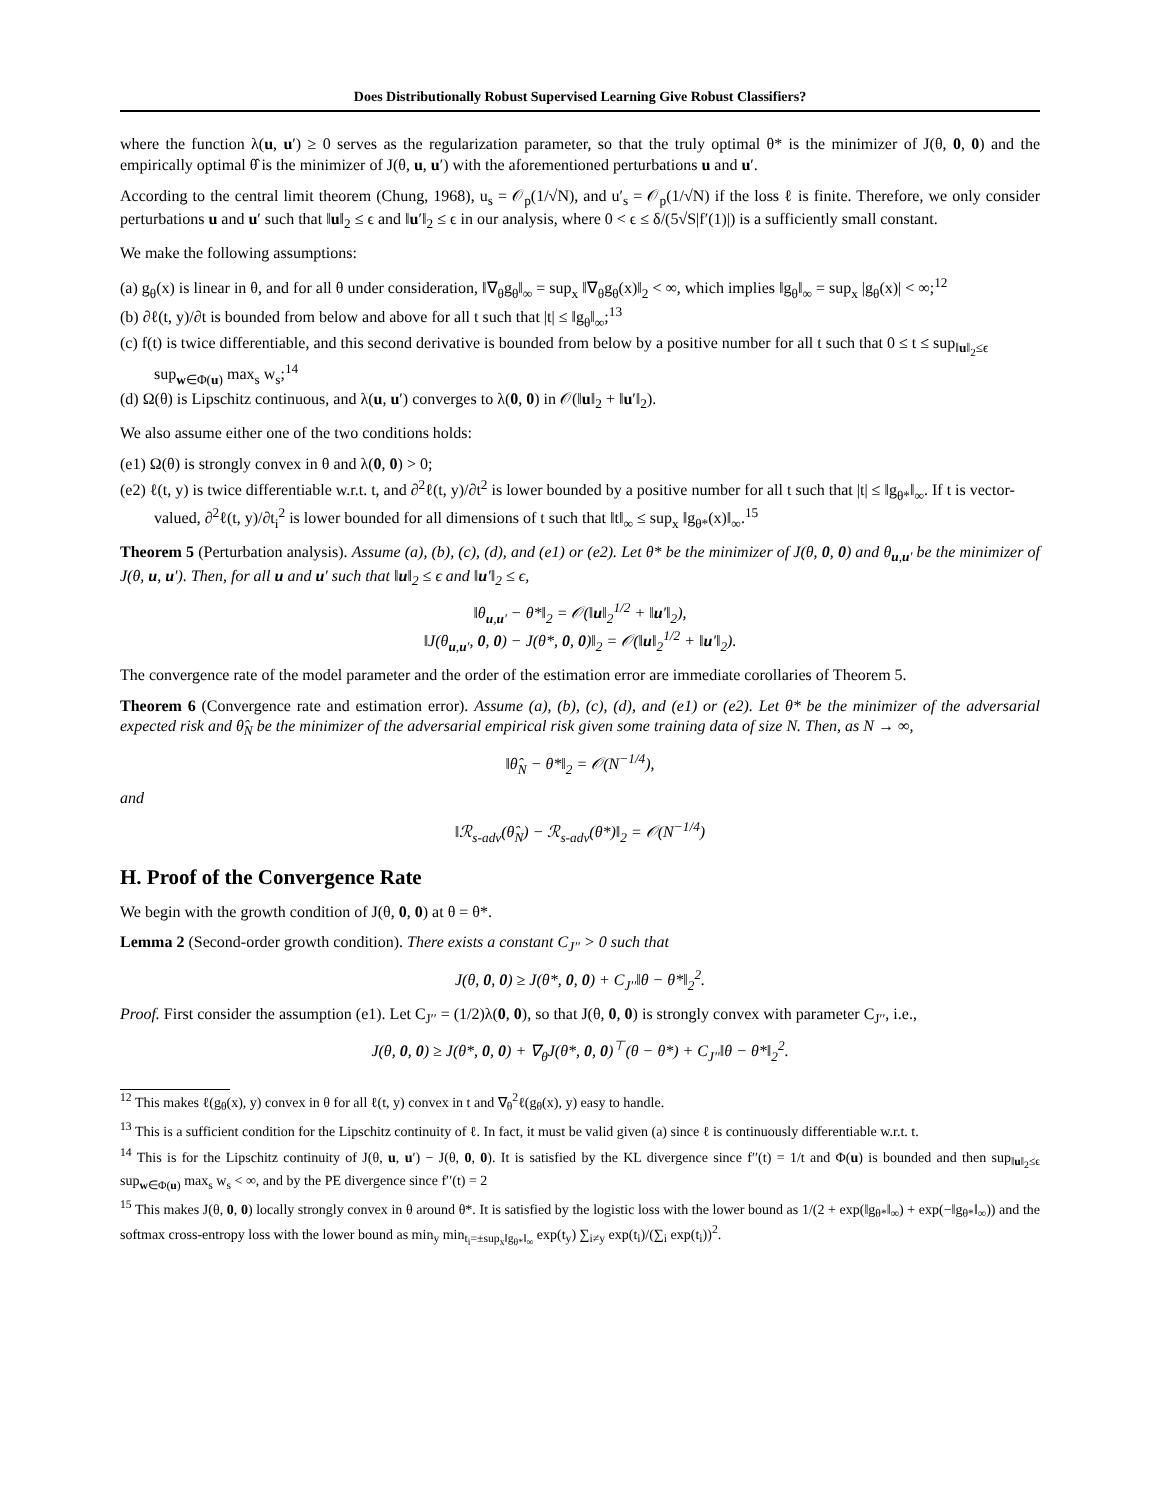Does Distributionally Robust Supervised Learning Give Robust Classifiers?
where the function λ(u, u′) ≥ 0 serves as the regularization parameter, so that the truly optimal θ* is the minimizer of J(θ, 0, 0) and the empirically optimal θ̂ is the minimizer of J(θ, u, u′) with the aforementioned perturbations u and u′.
According to the central limit theorem (Chung, 1968), u<sub>s</sub> = 𝒪<sub>p</sub>(1/√N), and u′<sub>s</sub> = 𝒪<sub>p</sub>(1/√N) if the loss ℓ is finite. Therefore, we only consider perturbations u and u′ such that ‖u‖<sub>2</sub> ≤ ϵ and ‖u′‖<sub>2</sub> ≤ ϵ in our analysis, where 0 < ϵ ≤ δ/(5√S|f′(1)|) is a sufficiently small constant.
We make the following assumptions:
(a) g<sub>θ</sub>(x) is linear in θ, and for all θ under consideration, ‖∇<sub>θ</sub>g<sub>θ</sub>‖<sub>∞</sub> = sup<sub>x</sub> ‖∇<sub>θ</sub>g<sub>θ</sub>(x)‖<sub>2</sub> < ∞, which implies ‖g<sub>θ</sub>‖<sub>∞</sub> = sup<sub>x</sub> |g<sub>θ</sub>(x)| < ∞;<sup>12</sup>
(b) ∂ℓ(t, y)/∂t is bounded from below and above for all t such that |t| ≤ ‖g<sub>θ</sub>‖<sub>∞</sub>;<sup>13</sup>
(c) f(t) is twice differentiable, and this second derivative is bounded from below by a positive number for all t such that 0 ≤ t ≤ sup<sub>‖u‖<sub>2</sub>≤ϵ</sub> sup<sub>w∈Φ(u)</sub> max<sub>s</sub> w<sub>s</sub>;<sup>14</sup>
(d) Ω(θ) is Lipschitz continuous, and λ(u, u′) converges to λ(0, 0) in 𝒪(‖u‖<sub>2</sub> + ‖u′‖<sub>2</sub>).
We also assume either one of the two conditions holds:
(e1) Ω(θ) is strongly convex in θ and λ(0, 0) > 0;
(e2) ℓ(t, y) is twice differentiable w.r.t. t, and ∂<sup>2</sup>ℓ(t, y)/∂t<sup>2</sup> is lower bounded by a positive number for all t such that |t| ≤ ‖g<sub>θ*</sub>‖<sub>∞</sub>. If t is vector-valued, ∂<sup>2</sup>ℓ(t, y)/∂t<sub>i</sub><sup>2</sup> is lower bounded for all dimensions of t such that ‖t‖<sub>∞</sub> ≤ sup<sub>x</sub> ‖g<sub>θ*</sub>(x)‖<sub>∞</sub>.<sup>15</sup>
Theorem 5 (Perturbation analysis). Assume (a), (b), (c), (d), and (e1) or (e2). Let θ* be the minimizer of J(θ, 0, 0) and θ<sub>u,u′</sub> be the minimizer of J(θ, u, u′). Then, for all u and u′ such that ‖u‖<sub>2</sub> ≤ ϵ and ‖u′‖<sub>2</sub> ≤ ϵ,
‖θ<sub>u,u′</sub> − θ*‖<sub>2</sub> = 𝒪(‖u‖<sub>2</sub><sup>1/2</sup> + ‖u′‖<sub>2</sub>),
‖J(θ<sub>u,u′</sub>, 0, 0) − J(θ*, 0, 0)‖<sub>2</sub> = 𝒪(‖u‖<sub>2</sub><sup>1/2</sup> + ‖u′‖<sub>2</sub>).
The convergence rate of the model parameter and the order of the estimation error are immediate corollaries of Theorem 5.
Theorem 6 (Convergence rate and estimation error). Assume (a), (b), (c), (d), and (e1) or (e2). Let θ* be the minimizer of the adversarial expected risk and θ̂<sub>N</sub> be the minimizer of the adversarial empirical risk given some training data of size N. Then, as N → ∞,
‖θ̂<sub>N</sub> − θ*‖<sub>2</sub> = 𝒪(N<sup>−1/4</sup>),
and
‖ℛ<sub>s-adv</sub>(θ̂<sub>N</sub>) − ℛ<sub>s-adv</sub>(θ*)‖<sub>2</sub> = 𝒪(N<sup>−1/4</sup>)
H. Proof of the Convergence Rate
We begin with the growth condition of J(θ, 0, 0) at θ = θ*.
Lemma 2 (Second-order growth condition). There exists a constant C<sub>J′′</sub> > 0 such that
J(θ, 0, 0) ≥ J(θ*, 0, 0) + C<sub>J′′</sub>‖θ − θ*‖<sub>2</sub><sup>2</sup>.
Proof. First consider the assumption (e1). Let C<sub>J′′</sub> = (1/2)λ(0, 0), so that J(θ, 0, 0) is strongly convex with parameter C<sub>J′′</sub>, i.e.,
J(θ, 0, 0) ≥ J(θ*, 0, 0) + ∇<sub>θ</sub>J(θ*, 0, 0)<sup>⊤</sup>(θ − θ*) + C<sub>J′′</sub>‖θ − θ*‖<sub>2</sub><sup>2</sup>.
<sup>12</sup> This makes ℓ(g<sub>θ</sub>(x), y) convex in θ for all ℓ(t, y) convex in t and ∇<sub>θ</sub><sup>2</sup>ℓ(g<sub>θ</sub>(x), y) easy to handle.
<sup>13</sup> This is a sufficient condition for the Lipschitz continuity of ℓ. In fact, it must be valid given (a) since ℓ is continuously differentiable w.r.t. t.
<sup>14</sup> This is for the Lipschitz continuity of J(θ, u, u′) − J(θ, 0, 0). It is satisfied by the KL divergence since f′′(t) = 1/t and Φ(u) is bounded and then sup<sub>‖u‖<sub>2</sub>≤ϵ</sub> sup<sub>w∈Φ(u)</sub> max<sub>s</sub> w<sub>s</sub> < ∞, and by the PE divergence since f′′(t) = 2
<sup>15</sup> This makes J(θ, 0, 0) locally strongly convex in θ around θ*. It is satisfied by the logistic loss with the lower bound as 1/(2 + exp(‖g<sub>θ*</sub>‖<sub>∞</sub>) + exp(−‖g<sub>θ*</sub>‖<sub>∞</sub>)) and the softmax cross-entropy loss with the lower bound as min<sub>y</sub> min<sub>t<sub>i</sub>=±sup<sub>x</sub>‖g<sub>θ*</sub>‖<sub>∞</sub></sub> exp(t<sub>y</sub>) ∑<sub>i≠y</sub> exp(t<sub>i</sub>)/(∑<sub>i</sub> exp(t<sub>i</sub>))<sup>2</sup>.